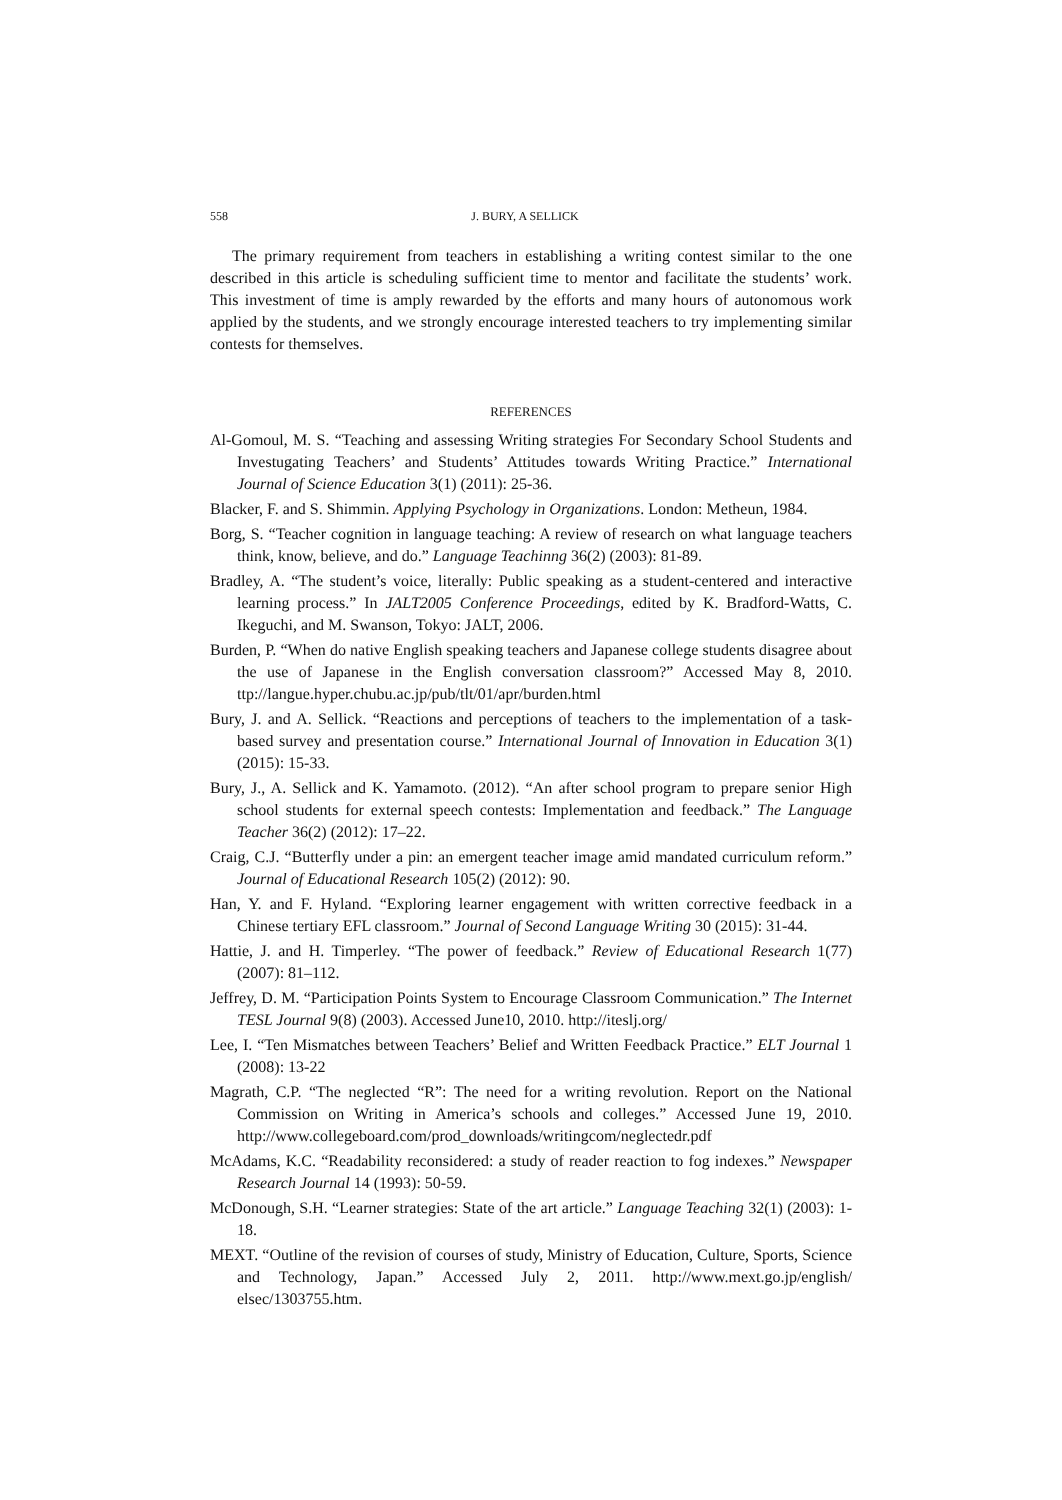558 J. BURY, A SELLICK
The primary requirement from teachers in establishing a writing contest similar to the one described in this article is scheduling sufficient time to mentor and facilitate the students’ work. This investment of time is amply rewarded by the efforts and many hours of autonomous work applied by the students, and we strongly encourage interested teachers to try implementing similar contests for themselves.
REFERENCES
Al-Gomoul, M. S. “Teaching and assessing Writing strategies For Secondary School Students and Investugating Teachers’ and Students’ Attitudes towards Writing Practice.” International Journal of Science Education 3(1) (2011): 25-36.
Blacker, F. and S. Shimmin. Applying Psychology in Organizations. London: Metheun, 1984.
Borg, S. “Teacher cognition in language teaching: A review of research on what language teachers think, know, believe, and do.” Language Teachinng 36(2) (2003): 81-89.
Bradley, A. “The student’s voice, literally: Public speaking as a student-centered and interactive learning process.” In JALT2005 Conference Proceedings, edited by K. Bradford-Watts, C. Ikeguchi, and M. Swanson, Tokyo: JALT, 2006.
Burden, P. “When do native English speaking teachers and Japanese college students disagree about the use of Japanese in the English conversation classroom?” Accessed May 8, 2010. ttp://langue.hyper.chubu.ac.jp/pub/tlt/01/apr/burden.html
Bury, J. and A. Sellick. “Reactions and perceptions of teachers to the implementation of a task-based survey and presentation course.” International Journal of Innovation in Education 3(1) (2015): 15-33.
Bury, J., A. Sellick and K. Yamamoto. (2012). “An after school program to prepare senior High school students for external speech contests: Implementation and feedback.” The Language Teacher 36(2) (2012): 17–22.
Craig, C.J. “Butterfly under a pin: an emergent teacher image amid mandated curriculum reform.” Journal of Educational Research 105(2) (2012): 90.
Han, Y. and F. Hyland. “Exploring learner engagement with written corrective feedback in a Chinese tertiary EFL classroom.” Journal of Second Language Writing 30 (2015): 31-44.
Hattie, J. and H. Timperley. “The power of feedback.” Review of Educational Research 1(77) (2007): 81–112.
Jeffrey, D. M. “Participation Points System to Encourage Classroom Communication.” The Internet TESL Journal 9(8) (2003). Accessed June10, 2010. http://iteslj.org/
Lee, I. “Ten Mismatches between Teachers’ Belief and Written Feedback Practice.” ELT Journal 1 (2008): 13-22
Magrath, C.P. “The neglected “R”: The need for a writing revolution. Report on the National Commission on Writing in America’s schools and colleges.” Accessed June 19, 2010. http://www.collegeboard.com/prod_downloads/writingcom/neglectedr.pdf
McAdams, K.C. “Readability reconsidered: a study of reader reaction to fog indexes.” Newspaper Research Journal 14 (1993): 50-59.
McDonough, S.H. “Learner strategies: State of the art article.” Language Teaching 32(1) (2003): 1-18.
MEXT. “Outline of the revision of courses of study, Ministry of Education, Culture, Sports, Science and Technology, Japan.” Accessed July 2, 2011. http://www.mext.go.jp/english/ elsec/1303755.htm.